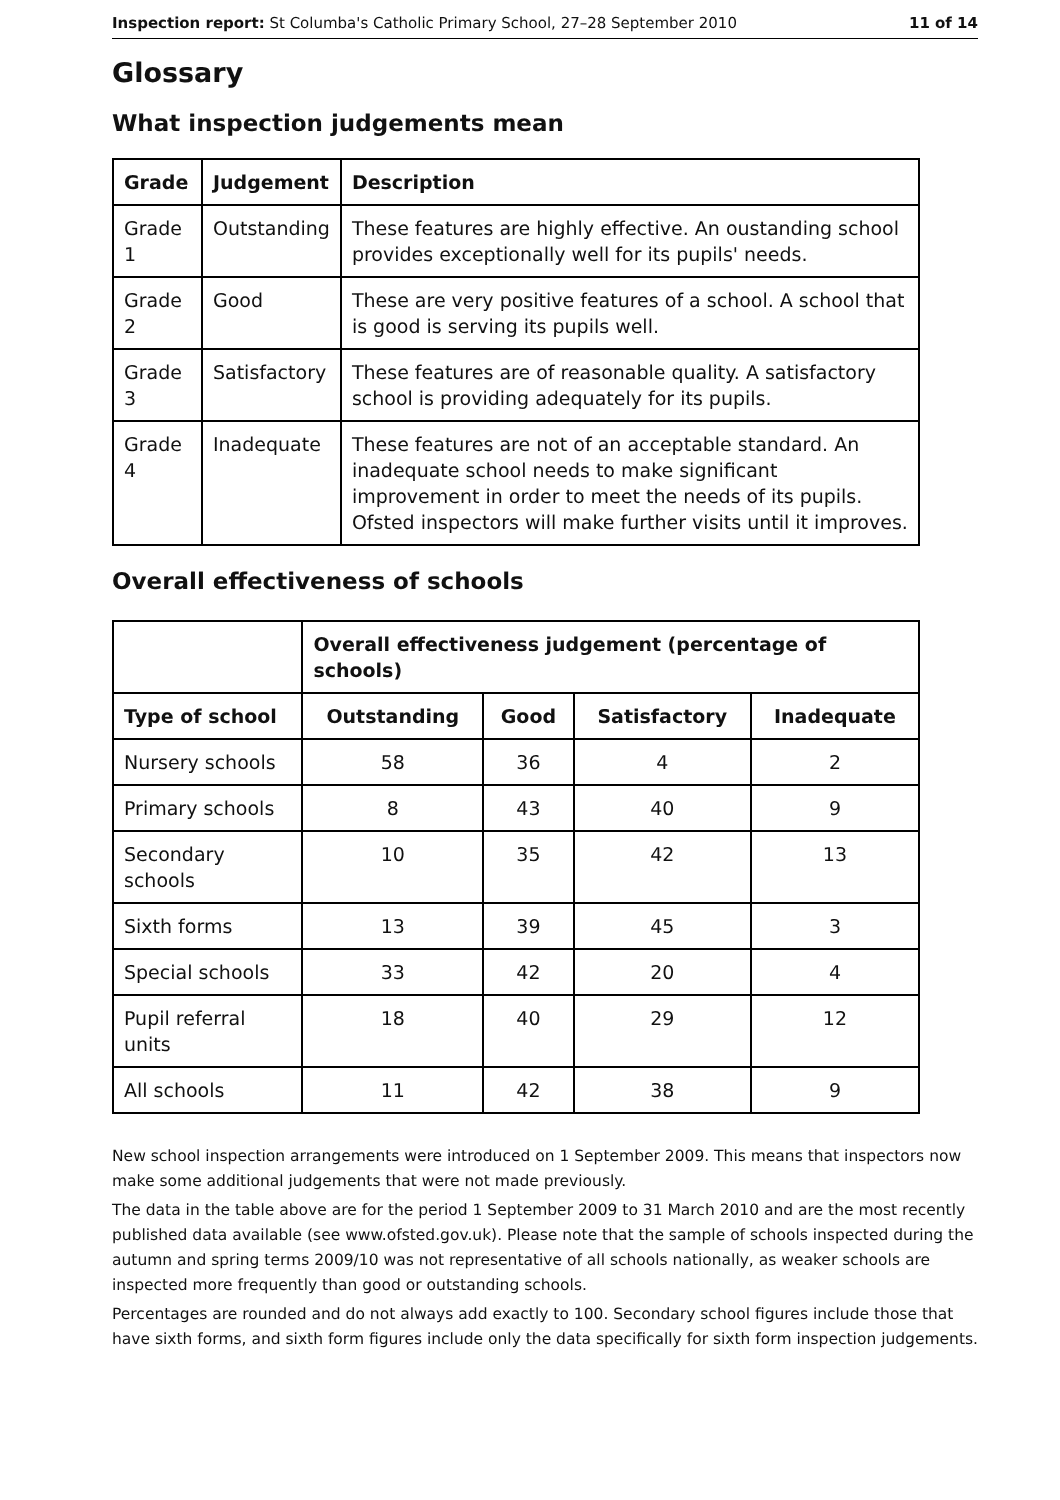Inspection report: St Columba's Catholic Primary School, 27–28 September 2010 11 of 14
Glossary
What inspection judgements mean
| Grade | Judgement | Description |
| --- | --- | --- |
| Grade 1 | Outstanding | These features are highly effective. An oustanding school provides exceptionally well for its pupils' needs. |
| Grade 2 | Good | These are very positive features of a school. A school that is good is serving its pupils well. |
| Grade 3 | Satisfactory | These features are of reasonable quality. A satisfactory school is providing adequately for its pupils. |
| Grade 4 | Inadequate | These features are not of an acceptable standard. An inadequate school needs to make significant improvement in order to meet the needs of its pupils. Ofsted inspectors will make further visits until it improves. |
Overall effectiveness of schools
| | Overall effectiveness judgement (percentage of schools) | | | |
| --- | --- | --- | --- | --- |
| Type of school | Outstanding | Good | Satisfactory | Inadequate |
| Nursery schools | 58 | 36 | 4 | 2 |
| Primary schools | 8 | 43 | 40 | 9 |
| Secondary schools | 10 | 35 | 42 | 13 |
| Sixth forms | 13 | 39 | 45 | 3 |
| Special schools | 33 | 42 | 20 | 4 |
| Pupil referral units | 18 | 40 | 29 | 12 |
| All schools | 11 | 42 | 38 | 9 |
New school inspection arrangements were introduced on 1 September 2009. This means that inspectors now make some additional judgements that were not made previously.
The data in the table above are for the period 1 September 2009 to 31 March 2010 and are the most recently published data available (see www.ofsted.gov.uk). Please note that the sample of schools inspected during the autumn and spring terms 2009/10 was not representative of all schools nationally, as weaker schools are inspected more frequently than good or outstanding schools.
Percentages are rounded and do not always add exactly to 100. Secondary school figures include those that have sixth forms, and sixth form figures include only the data specifically for sixth form inspection judgements.